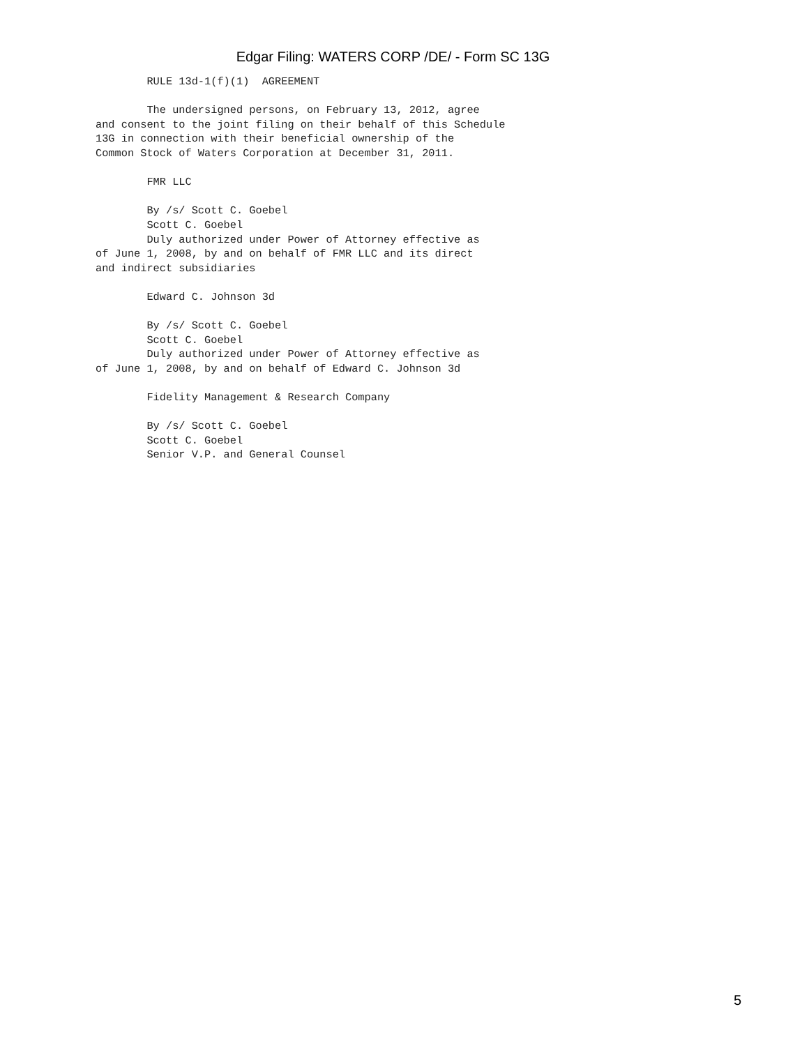Edgar Filing: WATERS CORP /DE/ - Form SC 13G
        RULE 13d-1(f)(1)  AGREEMENT

        The undersigned persons, on February 13, 2012, agree
and consent to the joint filing on their behalf of this Schedule
13G in connection with their beneficial ownership of the
Common Stock of Waters Corporation at December 31, 2011.

        FMR LLC

        By /s/ Scott C. Goebel
        Scott C. Goebel
        Duly authorized under Power of Attorney effective as
of June 1, 2008, by and on behalf of FMR LLC and its direct
and indirect subsidiaries

        Edward C. Johnson 3d

        By /s/ Scott C. Goebel
        Scott C. Goebel
        Duly authorized under Power of Attorney effective as
of June 1, 2008, by and on behalf of Edward C. Johnson 3d

        Fidelity Management & Research Company

        By /s/ Scott C. Goebel
        Scott C. Goebel
        Senior V.P. and General Counsel
5